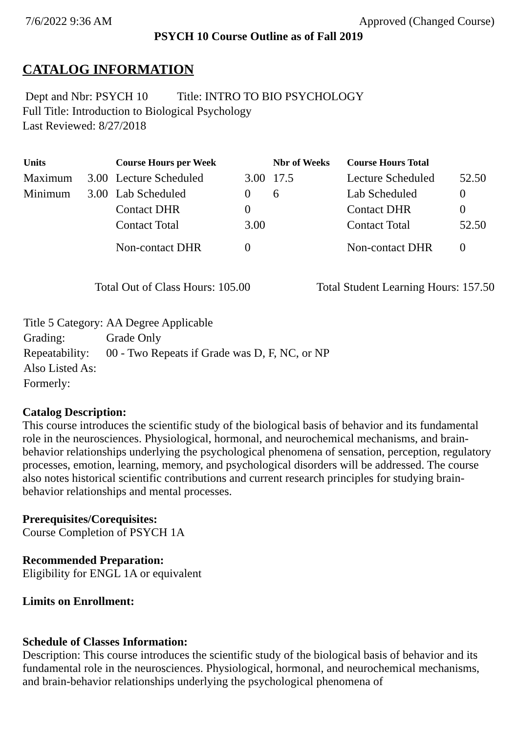7/6/2022 9:36 AM Approved (Changed Course)
PSYCH 10 Course Outline as of Fall 2019
CATALOG INFORMATION
Dept and Nbr: PSYCH 10 Title: INTRO TO BIO PSYCHOLOGY
Full Title: Introduction to Biological Psychology
Last Reviewed: 8/27/2018
| Units | | Course Hours per Week | | Nbr of Weeks | Course Hours Total | |
| --- | --- | --- | --- | --- | --- | --- |
| Maximum | 3.00 | Lecture Scheduled | 3.00 | 17.5 | Lecture Scheduled | 52.50 |
| Minimum | 3.00 | Lab Scheduled | 0 | 6 | Lab Scheduled | 0 |
| | | Contact DHR | 0 | | Contact DHR | 0 |
| | | Contact Total | 3.00 | | Contact Total | 52.50 |
| | | Non-contact DHR | 0 | | Non-contact DHR | 0 |
Total Out of Class Hours: 105.00 Total Student Learning Hours: 157.50
| Title 5 Category: | AA Degree Applicable |
| Grading: | Grade Only |
| Repeatability: | 00 - Two Repeats if Grade was D, F, NC, or NP |
| Also Listed As: | |
| Formerly: | |
Catalog Description:
This course introduces the scientific study of the biological basis of behavior and its fundamental role in the neurosciences. Physiological, hormonal, and neurochemical mechanisms, and brain-behavior relationships underlying the psychological phenomena of sensation, perception, regulatory processes, emotion, learning, memory, and psychological disorders will be addressed. The course also notes historical scientific contributions and current research principles for studying brain-behavior relationships and mental processes.
Prerequisites/Corequisites:
Course Completion of PSYCH 1A
Recommended Preparation:
Eligibility for ENGL 1A or equivalent
Limits on Enrollment:
Schedule of Classes Information:
Description: This course introduces the scientific study of the biological basis of behavior and its fundamental role in the neurosciences. Physiological, hormonal, and neurochemical mechanisms, and brain-behavior relationships underlying the psychological phenomena of